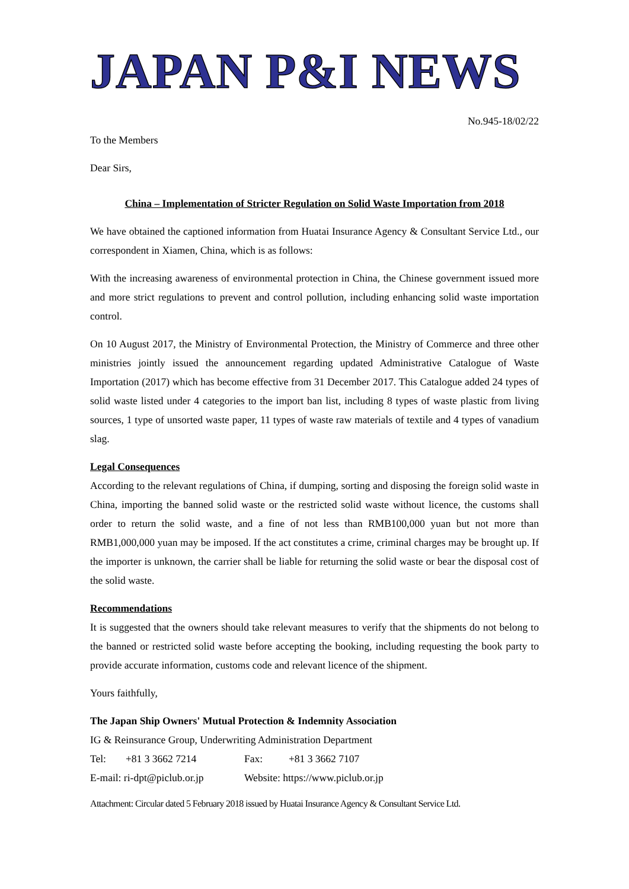JAPAN P&I NEWS
No.945-18/02/22
To the Members
Dear Sirs,
China – Implementation of Stricter Regulation on Solid Waste Importation from 2018
We have obtained the captioned information from Huatai Insurance Agency & Consultant Service Ltd., our correspondent in Xiamen, China, which is as follows:
With the increasing awareness of environmental protection in China, the Chinese government issued more and more strict regulations to prevent and control pollution, including enhancing solid waste importation control.
On 10 August 2017, the Ministry of Environmental Protection, the Ministry of Commerce and three other ministries jointly issued the announcement regarding updated Administrative Catalogue of Waste Importation (2017) which has become effective from 31 December 2017. This Catalogue added 24 types of solid waste listed under 4 categories to the import ban list, including 8 types of waste plastic from living sources, 1 type of unsorted waste paper, 11 types of waste raw materials of textile and 4 types of vanadium slag.
Legal Consequences
According to the relevant regulations of China, if dumping, sorting and disposing the foreign solid waste in China, importing the banned solid waste or the restricted solid waste without licence, the customs shall order to return the solid waste, and a fine of not less than RMB100,000 yuan but not more than RMB1,000,000 yuan may be imposed. If the act constitutes a crime, criminal charges may be brought up. If the importer is unknown, the carrier shall be liable for returning the solid waste or bear the disposal cost of the solid waste.
Recommendations
It is suggested that the owners should take relevant measures to verify that the shipments do not belong to the banned or restricted solid waste before accepting the booking, including requesting the book party to provide accurate information, customs code and relevant licence of the shipment.
Yours faithfully,
The Japan Ship Owners' Mutual Protection & Indemnity Association
IG & Reinsurance Group, Underwriting Administration Department
| Tel: | +81 3 3662 7214 | Fax: | +81 3 3662 7107 |
| E-mail: ri-dpt@piclub.or.jp | | Website: https://www.piclub.or.jp | |
Attachment: Circular dated 5 February 2018 issued by Huatai Insurance Agency & Consultant Service Ltd.